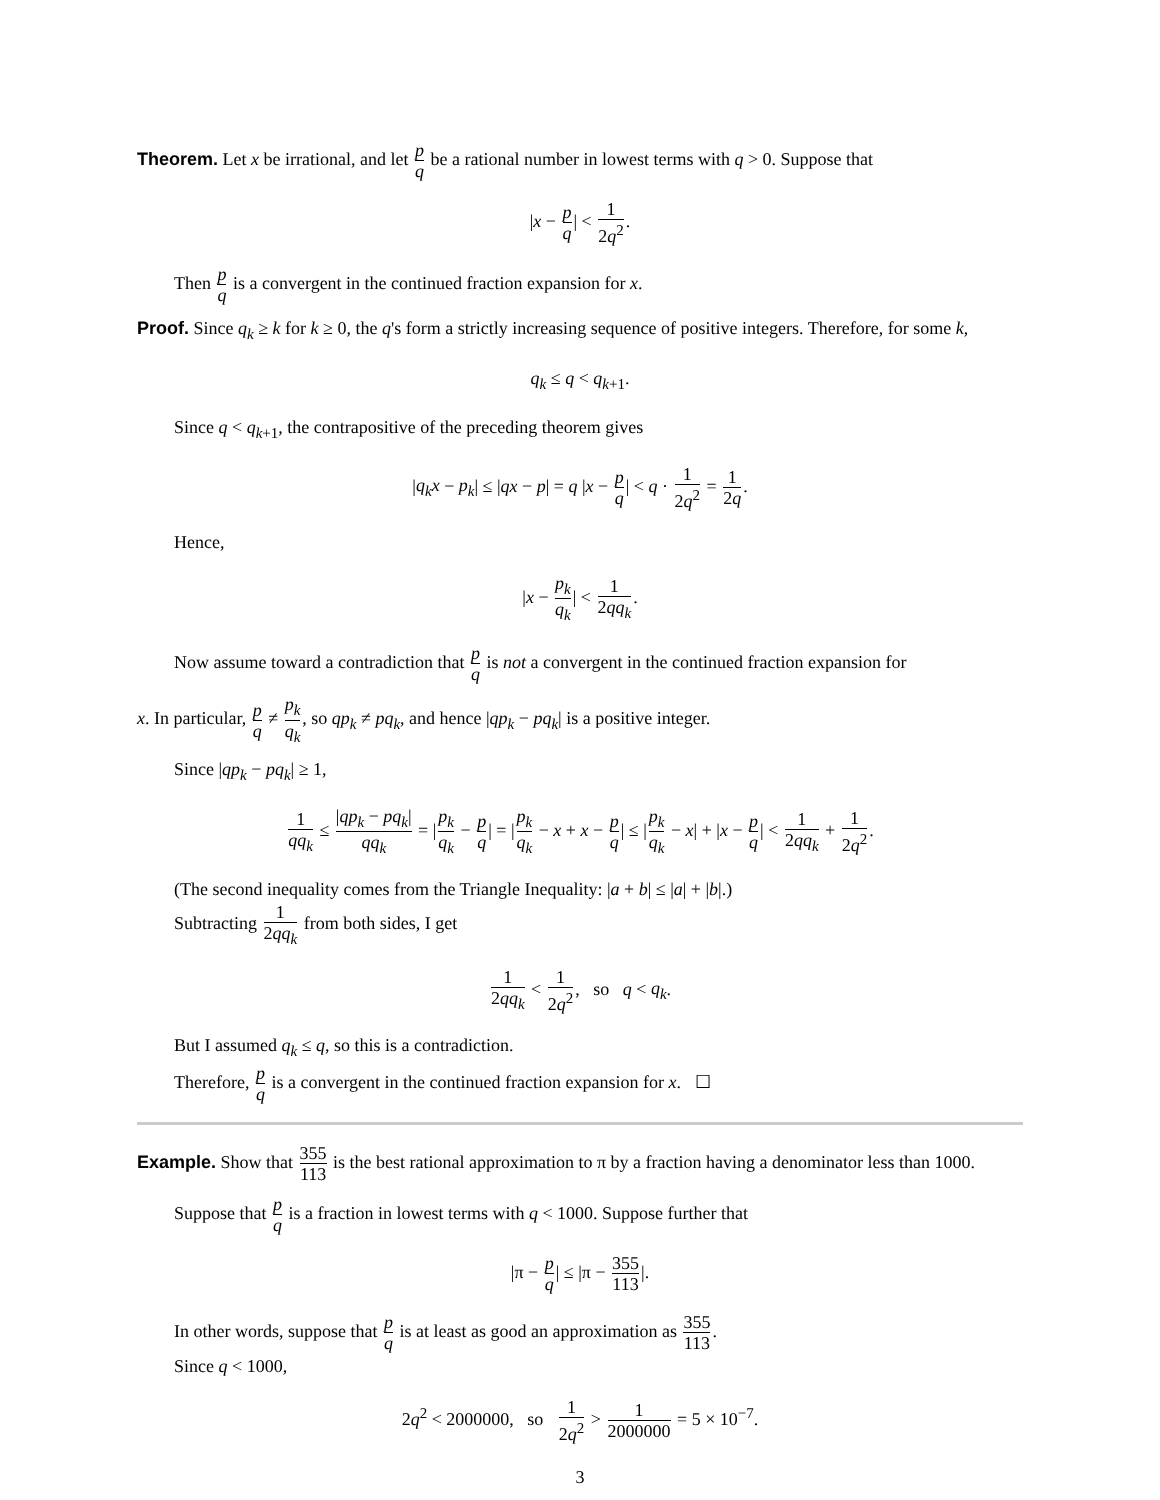Theorem. Let x be irrational, and let p q be a rational number in lowest terms with q > 0. Suppose that
|x − p q| < 1 2q<sup>2</sup>.
Then p q is a convergent in the continued fraction expansion for x.
Proof. Since q<sub>k</sub> ≥ k for k ≥ 0, the q's form a strictly increasing sequence of positive integers. Therefore, for some k,
q<sub>k</sub> ≤ q < q<sub>k+1</sub>.
Since q < q<sub>k+1</sub>, the contrapositive of the preceding theorem gives
|q<sub>k</sub>x − p<sub>k</sub>| ≤ |qx − p| = q |x − p q| < q · 1 2q<sup>2</sup> = 1 2q.
Hence,
|x − p<sub>k</sub> q<sub>k</sub>| < 1 2qq<sub>k</sub>.
Now assume toward a contradiction that p q is not a convergent in the continued fraction expansion for
x. In particular, p q ≠ p<sub>k</sub> q<sub>k</sub>, so qp<sub>k</sub> ≠ pq<sub>k</sub>, and hence |qp<sub>k</sub> − pq<sub>k</sub>| is a positive integer.
Since |qp<sub>k</sub> − pq<sub>k</sub>| ≥ 1,
1 qq<sub>k</sub> ≤ |qp<sub>k</sub> − pq<sub>k</sub>| qq<sub>k</sub> = |p<sub>k</sub> q<sub>k</sub> − p q| = |p<sub>k</sub> q<sub>k</sub> − x + x − p q| ≤ |p<sub>k</sub> q<sub>k</sub> − x| + |x − p q| < 1 2qq<sub>k</sub> + 1 2q<sup>2</sup>.
(The second inequality comes from the Triangle Inequality: |a + b| ≤ |a| + |b|.)
Subtracting 1 2qq<sub>k</sub> from both sides, I get
1 2qq<sub>k</sub> < 1 2q<sup>2</sup>, so q < q<sub>k</sub>.
But I assumed q<sub>k</sub> ≤ q, so this is a contradiction.
Therefore, p q is a convergent in the continued fraction expansion for x. ☐
Example. Show that 355 113 is the best rational approximation to π by a fraction having a denominator less than 1000.
Suppose that p q is a fraction in lowest terms with q < 1000. Suppose further that
|π − p q| ≤ |π − 355 113|.
In other words, suppose that p q is at least as good an approximation as 355 113.
Since q < 1000,
2q<sup>2</sup> < 2000000, so 1 2q<sup>2</sup> > 1 2000000 = 5 × 10<sup>−7</sup>.
3